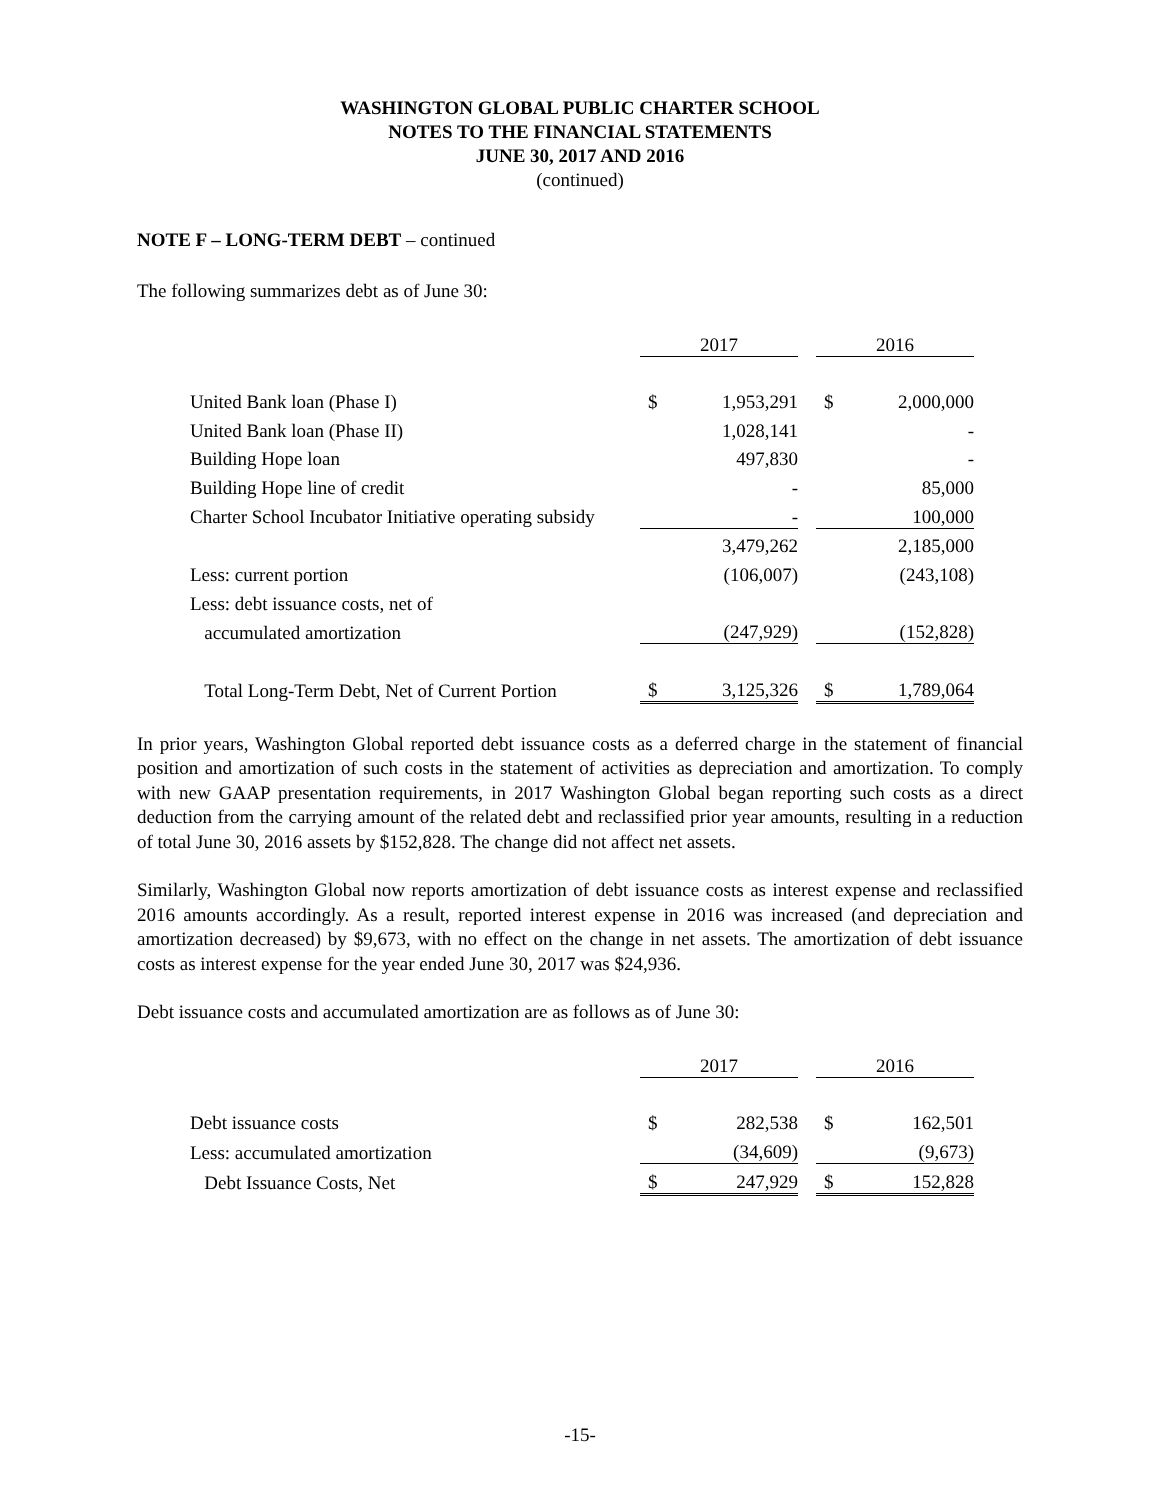WASHINGTON GLOBAL PUBLIC CHARTER SCHOOL
NOTES TO THE FINANCIAL STATEMENTS
JUNE 30, 2017 AND 2016
(continued)
NOTE F – LONG-TERM DEBT – continued
The following summarizes debt as of June 30:
| | 2017 | | | 2016 | |
| United Bank loan (Phase I) | $ | 1,953,291 | | $ | 2,000,000 |
| United Bank loan (Phase II) | | 1,028,141 | | | - |
| Building Hope loan | | 497,830 | | | - |
| Building Hope line of credit | | - | | | 85,000 |
| Charter School Incubator Initiative operating subsidy | | - | | | 100,000 |
| | | 3,479,262 | | | 2,185,000 |
| Less: current portion | | (106,007) | | | (243,108) |
| Less: debt issuance costs, net of | | | | | |
| accumulated amortization | | (247,929) | | | (152,828) |
| Total Long-Term Debt, Net of Current Portion | $ | 3,125,326 | | $ | 1,789,064 |
In prior years, Washington Global reported debt issuance costs as a deferred charge in the statement of financial position and amortization of such costs in the statement of activities as depreciation and amortization. To comply with new GAAP presentation requirements, in 2017 Washington Global began reporting such costs as a direct deduction from the carrying amount of the related debt and reclassified prior year amounts, resulting in a reduction of total June 30, 2016 assets by $152,828. The change did not affect net assets.
Similarly, Washington Global now reports amortization of debt issuance costs as interest expense and reclassified 2016 amounts accordingly. As a result, reported interest expense in 2016 was increased (and depreciation and amortization decreased) by $9,673, with no effect on the change in net assets. The amortization of debt issuance costs as interest expense for the year ended June 30, 2017 was $24,936.
Debt issuance costs and accumulated amortization are as follows as of June 30:
| | 2017 | | | 2016 | |
| Debt issuance costs | $ | 282,538 | | $ | 162,501 |
| Less: accumulated amortization | | (34,609) | | | (9,673) |
| Debt Issuance Costs, Net | $ | 247,929 | | $ | 152,828 |
-15-